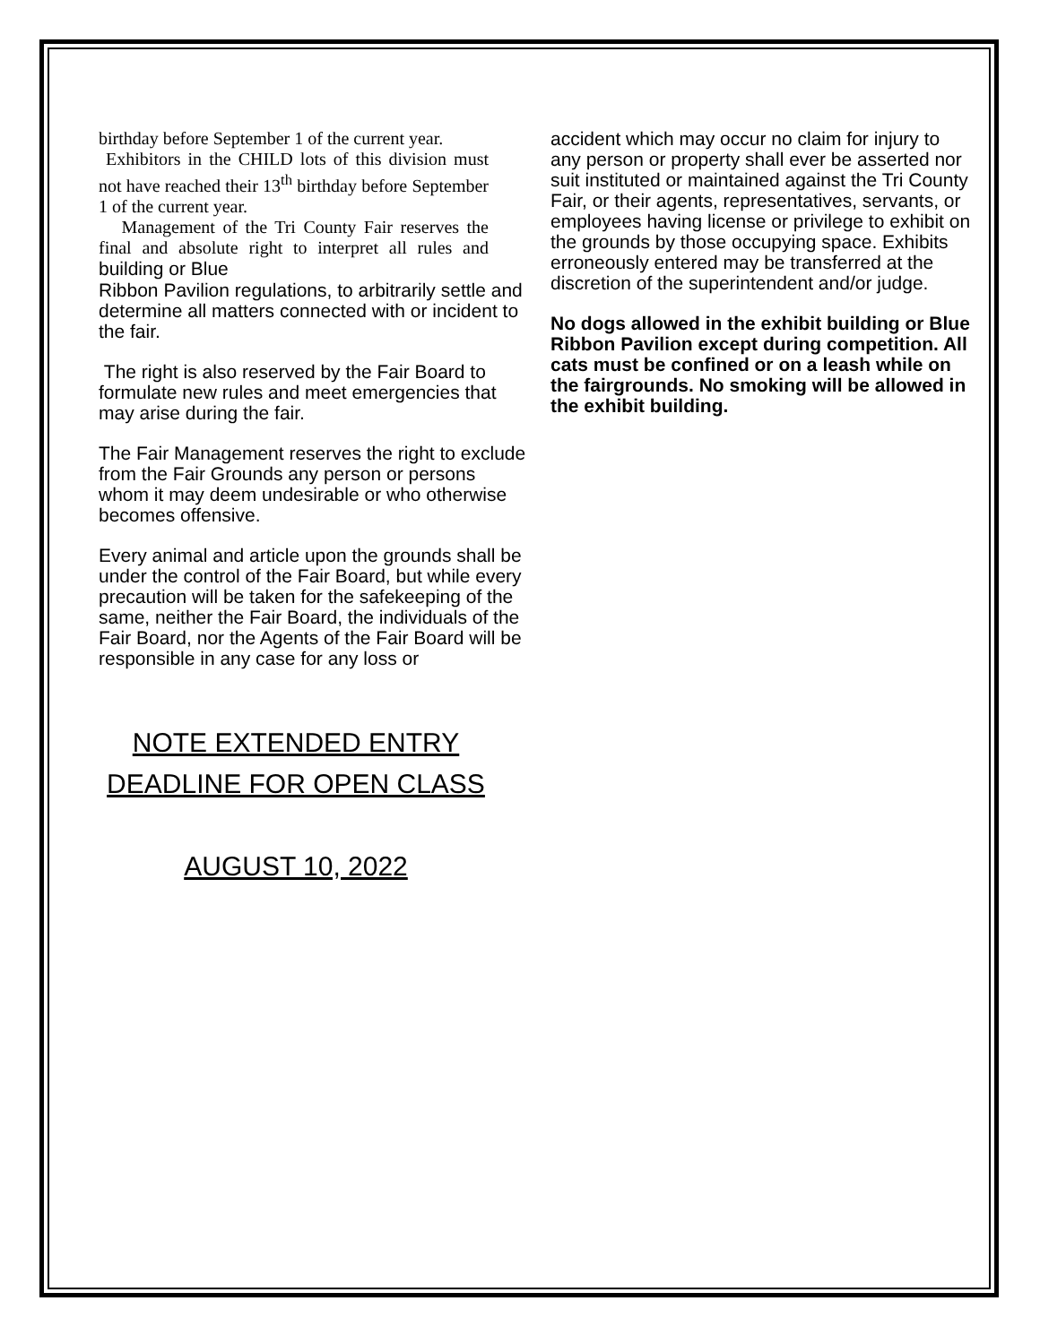birthday before September 1 of the current year.
Exhibitors in the CHILD lots of this division must not have reached their 13<sup>th</sup> birthday before September 1 of the current year.
Management of the Tri County Fair reserves the final and absolute right to interpret all rules and building or Blue
Ribbon Pavilion regulations, to arbitrarily settle and determine all matters connected with or incident to the fair.
The right is also reserved by the Fair Board to formulate new rules and meet emergencies that may arise during the fair.
The Fair Management reserves the right to exclude from the Fair Grounds any person or persons whom it may deem undesirable or who otherwise becomes offensive.
Every animal and article upon the grounds shall be under the control of the Fair Board, but while every precaution will be taken for the safekeeping of the same, neither the Fair Board, the individuals of the Fair Board, nor the Agents of the Fair Board will be responsible in any case for any loss or
NOTE EXTENDED ENTRY DEADLINE FOR OPEN CLASS
AUGUST 10, 2022
accident which may occur no claim for injury to any person or property shall ever be asserted nor suit instituted or maintained against the Tri County Fair, or their agents, representatives, servants, or employees having license or privilege to exhibit on the grounds by those occupying space. Exhibits erroneously entered may be transferred at the discretion of the superintendent and/or judge.
No dogs allowed in the exhibit building or Blue Ribbon Pavilion except during competition. All cats must be confined or on a leash while on the fairgrounds. No smoking will be allowed in the exhibit building.